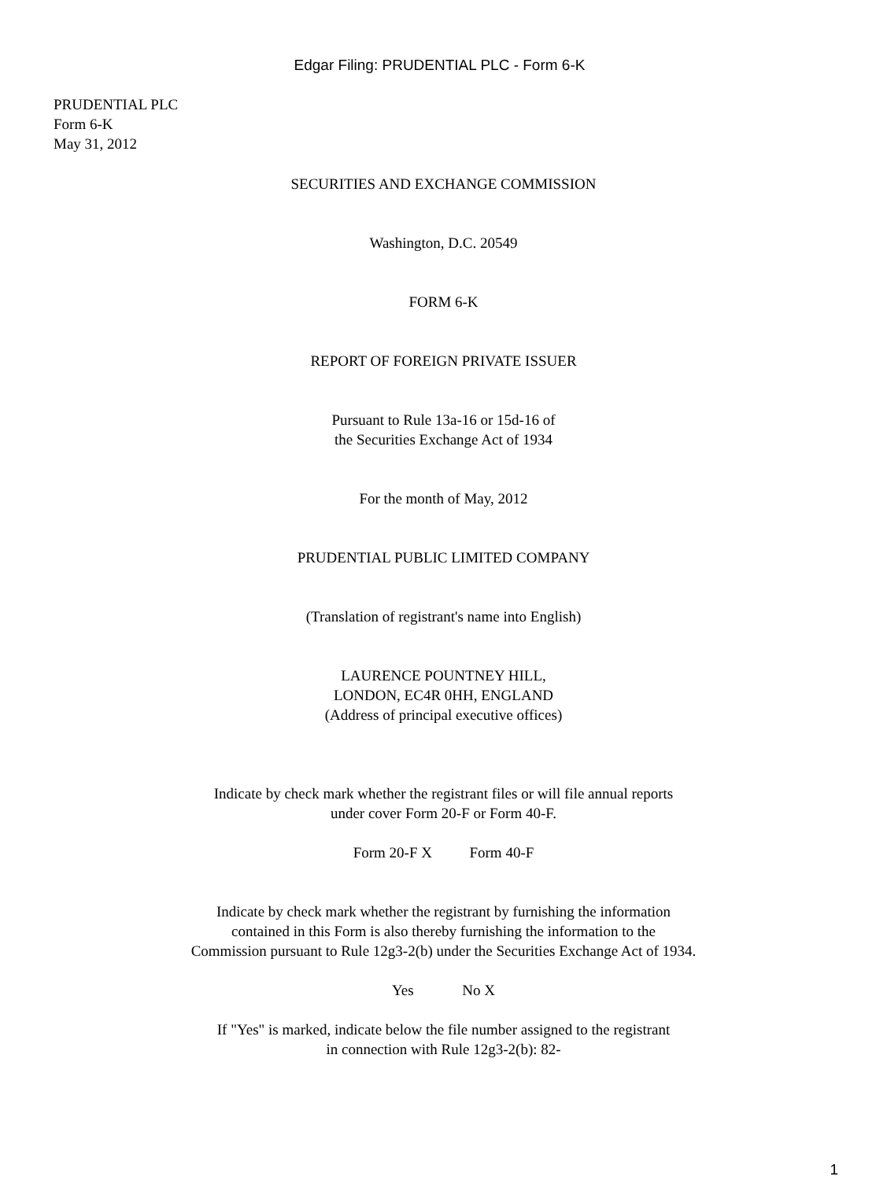Edgar Filing: PRUDENTIAL PLC - Form 6-K
PRUDENTIAL PLC
Form 6-K
May 31, 2012
SECURITIES AND EXCHANGE COMMISSION
Washington, D.C. 20549
FORM 6-K
REPORT OF FOREIGN PRIVATE ISSUER
Pursuant to Rule 13a-16 or 15d-16 of
the Securities Exchange Act of 1934
For the month of May, 2012
PRUDENTIAL PUBLIC LIMITED COMPANY
(Translation of registrant's name into English)
LAURENCE POUNTNEY HILL,
LONDON, EC4R 0HH, ENGLAND
(Address of principal executive offices)
Indicate by check mark whether the registrant files or will file annual reports
under cover Form 20-F or Form 40-F.
Form 20-F X Form 40-F
Indicate by check mark whether the registrant by furnishing the information
contained in this Form is also thereby furnishing the information to the
Commission pursuant to Rule 12g3-2(b) under the Securities Exchange Act of 1934.
Yes No X
If "Yes" is marked, indicate below the file number assigned to the registrant
in connection with Rule 12g3-2(b): 82-
1